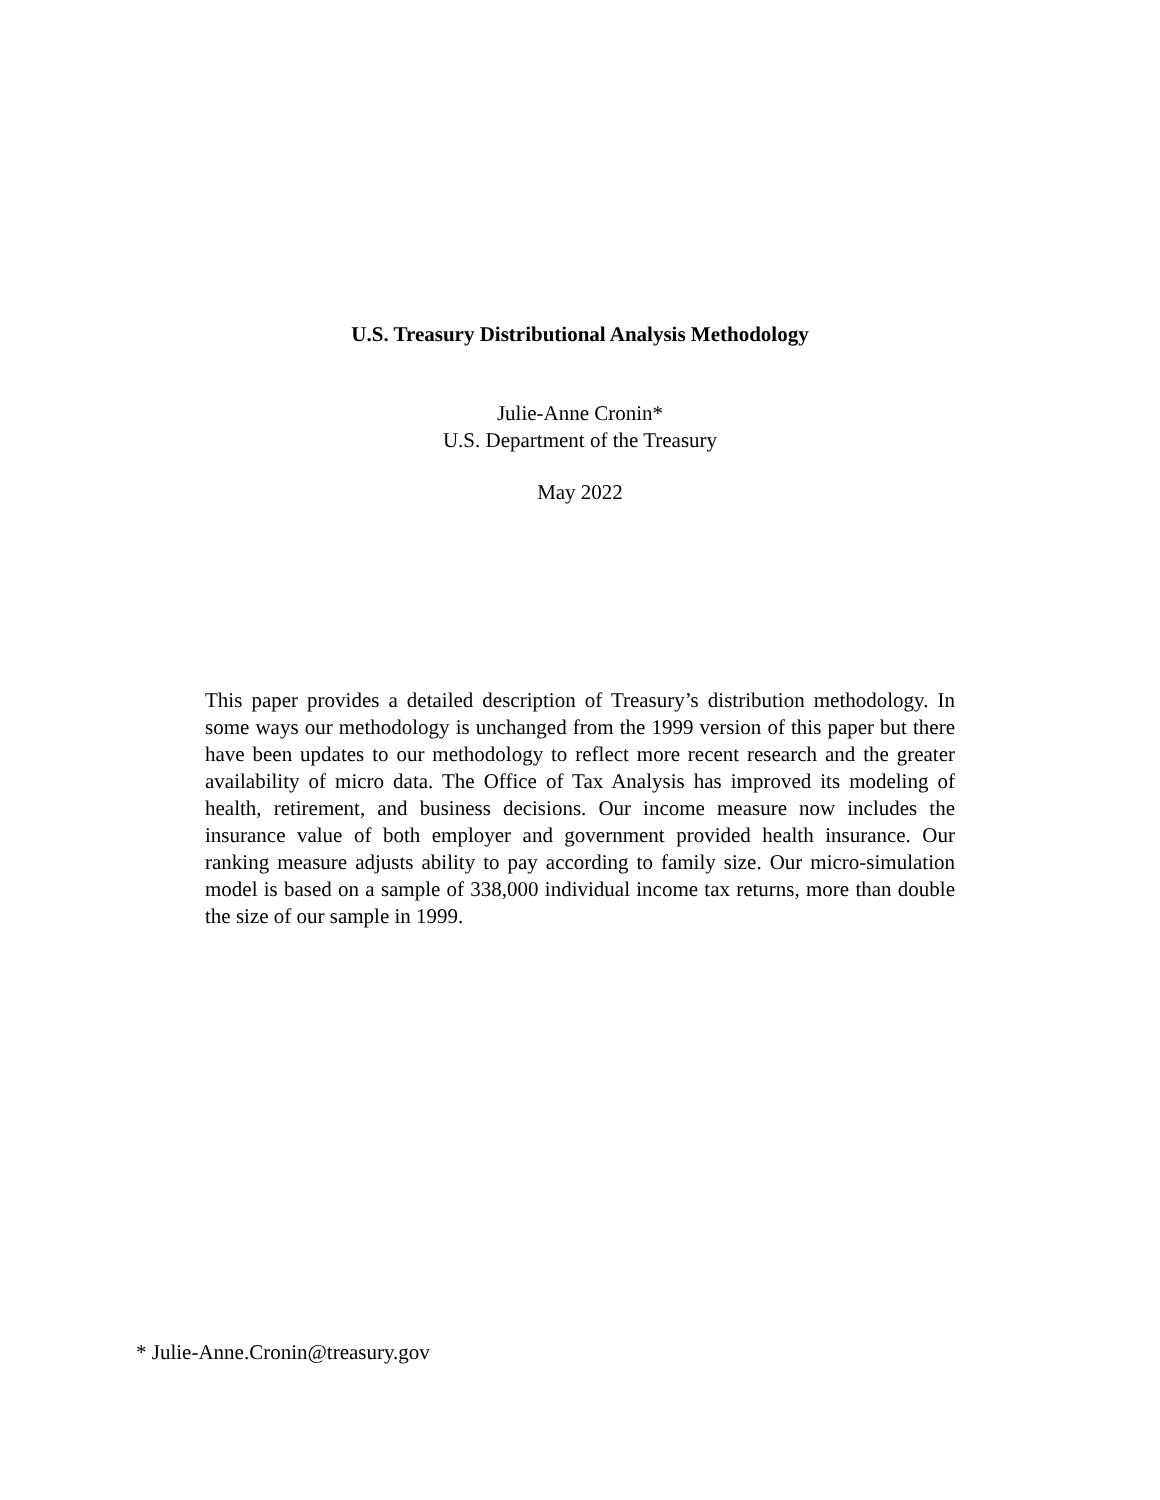U.S. Treasury Distributional Analysis Methodology
Julie-Anne Cronin*
U.S. Department of the Treasury
May 2022
This paper provides a detailed description of Treasury’s distribution methodology. In some ways our methodology is unchanged from the 1999 version of this paper but there have been updates to our methodology to reflect more recent research and the greater availability of micro data. The Office of Tax Analysis has improved its modeling of health, retirement, and business decisions. Our income measure now includes the insurance value of both employer and government provided health insurance. Our ranking measure adjusts ability to pay according to family size. Our micro-simulation model is based on a sample of 338,000 individual income tax returns, more than double the size of our sample in 1999.
* Julie-Anne.Cronin@treasury.gov